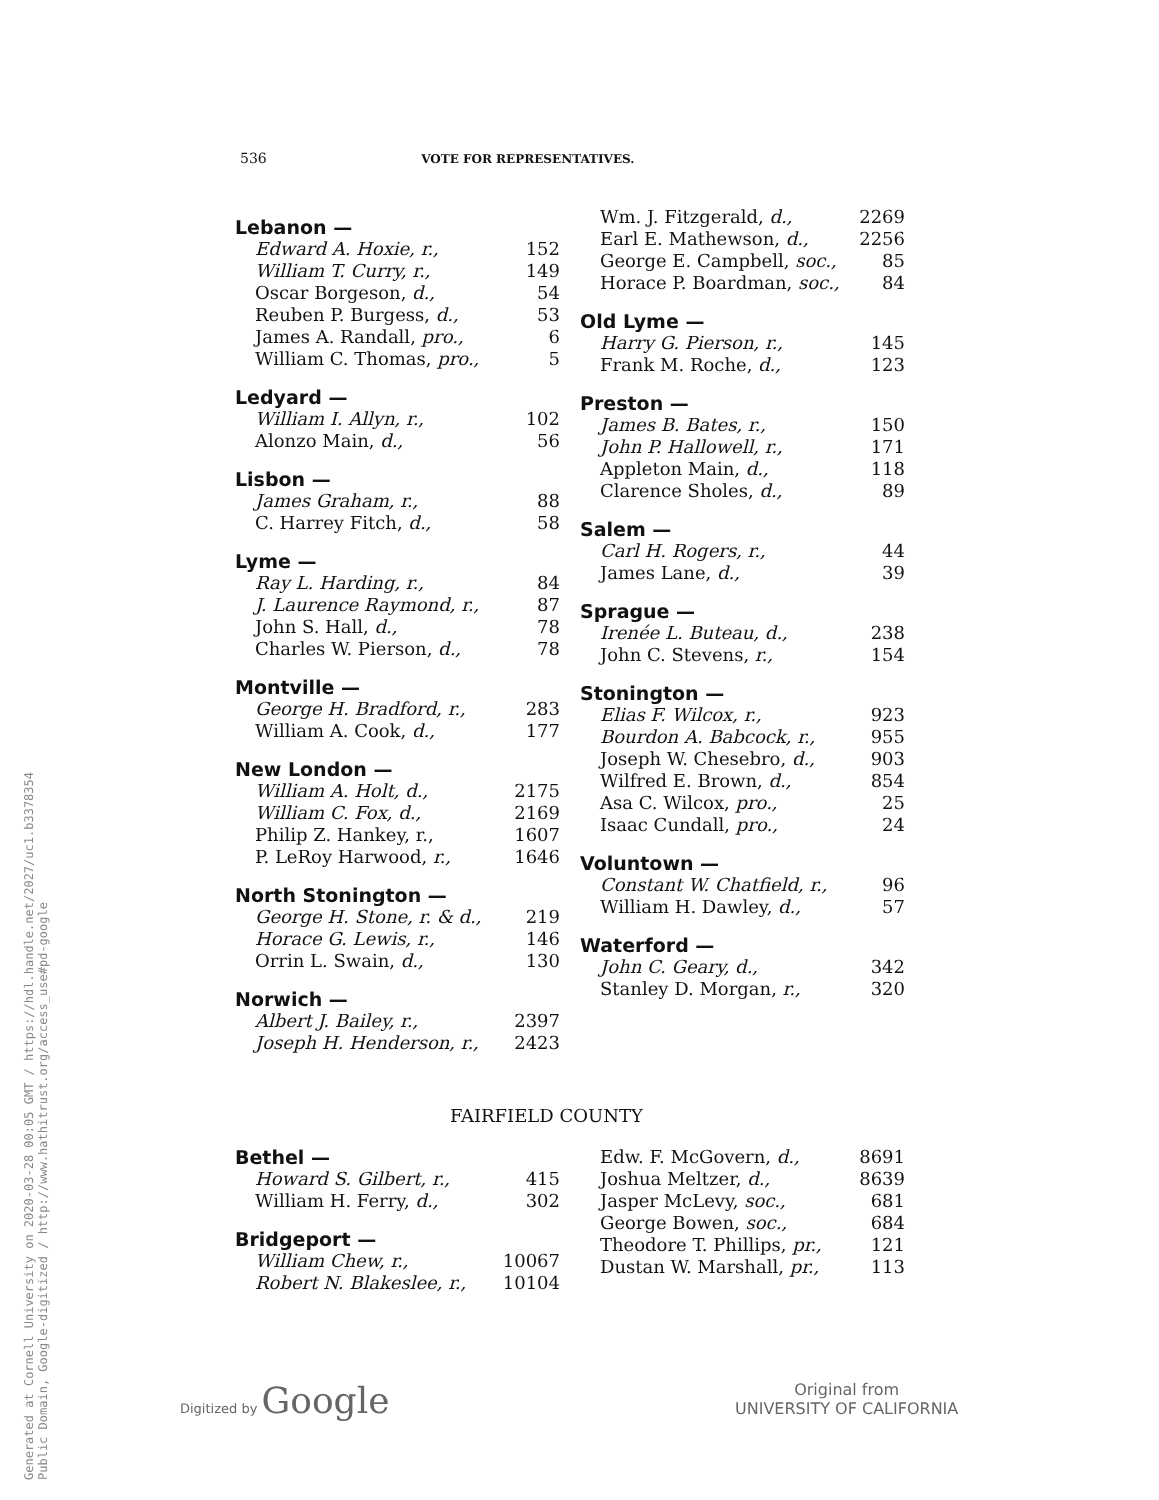Generated at Cornell University on 2020-03-28 00:05 GMT / https://hdl.handle.net/2027/uc1.b3378354
Public Domain, Google-digitized / http://www.hathitrust.org/access_use#pd-google
536 VOTE FOR REPRESENTATIVES.
Lebanon —
| Edward A. Hoxie, r., | 152 |
| William T. Curry, r., | 149 |
| Oscar Borgeson, d., | 54 |
| Reuben P. Burgess, d., | 53 |
| James A. Randall, pro., | 6 |
| William C. Thomas, pro., | 5 |
Ledyard —
| William I. Allyn, r., | 102 |
| Alonzo Main, d., | 56 |
Lisbon —
| James Graham, r., | 88 |
| C. Harrey Fitch, d., | 58 |
Lyme —
| Ray L. Harding, r., | 84 |
| J. Laurence Raymond, r., | 87 |
| John S. Hall, d., | 78 |
| Charles W. Pierson, d., | 78 |
Montville —
| George H. Bradford, r., | 283 |
| William A. Cook, d., | 177 |
New London —
| William A. Holt, d., | 2175 |
| William C. Fox, d., | 2169 |
| Philip Z. Hankey, r., | 1607 |
| P. LeRoy Harwood, r., | 1646 |
North Stonington —
| George H. Stone, r. & d., | 219 |
| Horace G. Lewis, r., | 146 |
| Orrin L. Swain, d., | 130 |
Norwich —
| Albert J. Bailey, r., | 2397 |
| Joseph H. Henderson, r., | 2423 |
| Wm. J. Fitzgerald, d., | 2269 |
| Earl E. Mathewson, d., | 2256 |
| George E. Campbell, soc., | 85 |
| Horace P. Boardman, soc., | 84 |
Old Lyme —
| Harry G. Pierson, r., | 145 |
| Frank M. Roche, d., | 123 |
Preston —
| James B. Bates, r., | 150 |
| John P. Hallowell, r., | 171 |
| Appleton Main, d., | 118 |
| Clarence Sholes, d., | 89 |
Salem —
| Carl H. Rogers, r., | 44 |
| James Lane, d., | 39 |
Sprague —
| Irenée L. Buteau, d., | 238 |
| John C. Stevens, r., | 154 |
Stonington —
| Elias F. Wilcox, r., | 923 |
| Bourdon A. Babcock, r., | 955 |
| Joseph W. Chesebro, d., | 903 |
| Wilfred E. Brown, d., | 854 |
| Asa C. Wilcox, pro., | 25 |
| Isaac Cundall, pro., | 24 |
Voluntown —
| Constant W. Chatfield, r., | 96 |
| William H. Dawley, d., | 57 |
Waterford —
| John C. Geary, d., | 342 |
| Stanley D. Morgan, r., | 320 |
FAIRFIELD COUNTY
Bethel —
| Howard S. Gilbert, r., | 415 |
| William H. Ferry, d., | 302 |
Bridgeport —
| William Chew, r., | 10067 |
| Robert N. Blakeslee, r., | 10104 |
| Edw. F. McGovern, d., | 8691 |
| Joshua Meltzer, d., | 8639 |
| Jasper McLevy, soc., | 681 |
| George Bowen, soc., | 684 |
| Theodore T. Phillips, pr., | 121 |
| Dustan W. Marshall, pr., | 113 |
Digitized by Google
Original from
UNIVERSITY OF CALIFORNIA